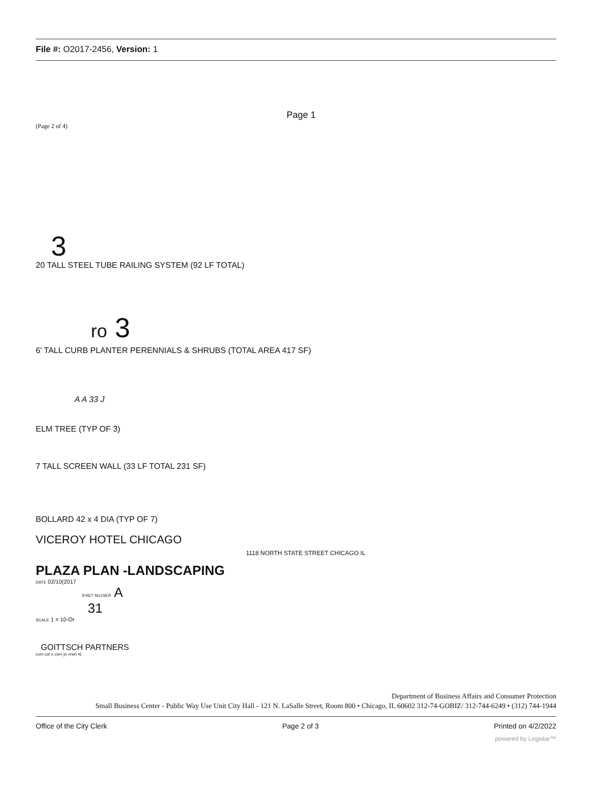File #: O2017-2456, Version: 1
Page 1
(Page 2 of 4)
3
20 TALL STEEL TUBE RAILING SYSTEM (92 LF TOTAL)
ro 3
6' TALL CURB PLANTER PERENNIALS & SHRUBS (TOTAL AREA 417 SF)
A A 33 J
ELM TREE (TYP OF 3)
7 TALL SCREEN WALL (33 LF TOTAL 231 SF)
BOLLARD 42 x 4 DIA (TYP OF 7)
VICEROY HOTEL CHICAGO
1118 NORTH STATE STREET CHICAGO IL
PLAZA PLAN -LANDSCAPING
DATE 02/10(2017
S*€ET NU1SER A
31
SCALE 1 = 10-Or
GOITTSCH PARTNERS
com cut n corn jo «rwn •£
Department of Business Affairs and Consumer Protection
Small Business Center - Public Way Use Unit City Hall - 121 N. LaSalle Street, Room 800 • Chicago, IL 60602 312-74-GOBIZ/ 312-744-6249 • (312) 744-1944
Office of the City Clerk Page 2 of 3 Printed on 4/2/2022
powered by Legistar™